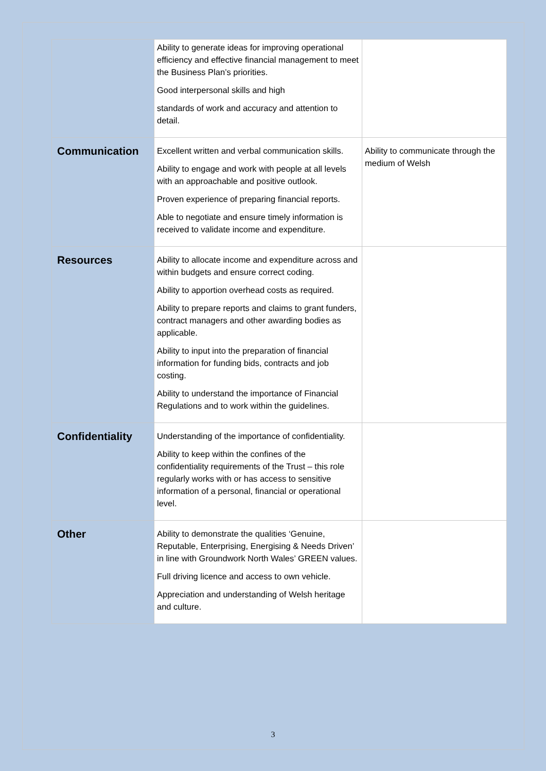| | Ability to generate ideas for improving operational efficiency and effective financial management to meet the Business Plan’s priorities. Good interpersonal skills and high standards of work and accuracy and attention to detail. | |
| Communication | Excellent written and verbal communication skills. Ability to engage and work with people at all levels with an approachable and positive outlook. Proven experience of preparing financial reports. Able to negotiate and ensure timely information is received to validate income and expenditure. | Ability to communicate through the medium of Welsh |
| Resources | Ability to allocate income and expenditure across and within budgets and ensure correct coding. Ability to apportion overhead costs as required. Ability to prepare reports and claims to grant funders, contract managers and other awarding bodies as applicable. Ability to input into the preparation of financial information for funding bids, contracts and job costing. Ability to understand the importance of Financial Regulations and to work within the guidelines. | |
| Confidentiality | Understanding of the importance of confidentiality. Ability to keep within the confines of the confidentiality requirements of the Trust – this role regularly works with or has access to sensitive information of a personal, financial or operational level. | |
| Other | Ability to demonstrate the qualities ‘Genuine, Reputable, Enterprising, Energising & Needs Driven’ in line with Groundwork North Wales’ GREEN values. Full driving licence and access to own vehicle. Appreciation and understanding of Welsh heritage and culture. | |
3